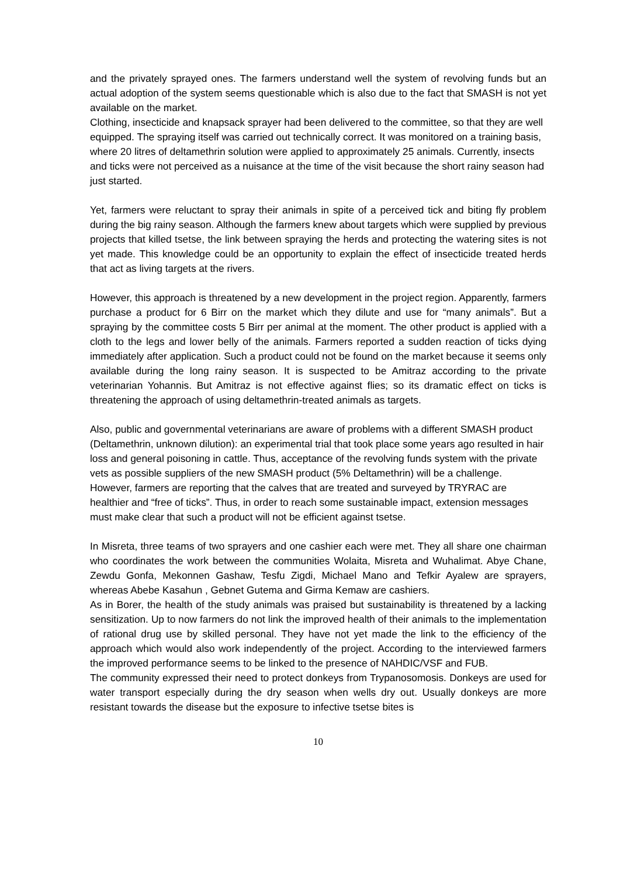and the privately sprayed ones. The farmers understand well the system of revolving funds but an actual adoption of the system seems questionable which is also due to the fact that SMASH is not yet available on the market.
Clothing, insecticide and knapsack sprayer had been delivered to the committee, so that they are well equipped. The spraying itself was carried out technically correct. It was monitored on a training basis, where 20 litres of deltamethrin solution were applied to approximately 25 animals. Currently, insects and ticks were not perceived as a nuisance at the time of the visit because the short rainy season had just started.
Yet, farmers were reluctant to spray their animals in spite of a perceived tick and biting fly problem during the big rainy season. Although the farmers knew about targets which were supplied by previous projects that killed tsetse, the link between spraying the herds and protecting the watering sites is not yet made. This knowledge could be an opportunity to explain the effect of insecticide treated herds that act as living targets at the rivers.
However, this approach is threatened by a new development in the project region. Apparently, farmers purchase a product for 6 Birr on the market which they dilute and use for “many animals”. But a spraying by the committee costs 5 Birr per animal at the moment. The other product is applied with a cloth to the legs and lower belly of the animals. Farmers reported a sudden reaction of ticks dying immediately after application. Such a product could not be found on the market because it seems only available during the long rainy season. It is suspected to be Amitraz according to the private veterinarian Yohannis. But Amitraz is not effective against flies; so its dramatic effect on ticks is threatening the approach of using deltamethrin-treated animals as targets.
Also, public and governmental veterinarians are aware of problems with a different SMASH product (Deltamethrin, unknown dilution): an experimental trial that took place some years ago resulted in hair loss and general poisoning in cattle. Thus, acceptance of the revolving funds system with the private vets as possible suppliers of the new SMASH product (5% Deltamethrin) will be a challenge. However, farmers are reporting that the calves that are treated and surveyed by TRYRAC are healthier and “free of ticks”. Thus, in order to reach some sustainable impact, extension messages must make clear that such a product will not be efficient against tsetse.
In Misreta, three teams of two sprayers and one cashier each were met. They all share one chairman who coordinates the work between the communities Wolaita, Misreta and Wuhalimat. Abye Chane, Zewdu Gonfa, Mekonnen Gashaw, Tesfu Zigdi, Michael Mano and Tefkir Ayalew are sprayers, whereas Abebe Kasahun , Gebnet Gutema and Girma Kemaw are cashiers.
As in Borer, the health of the study animals was praised but sustainability is threatened by a lacking sensitization. Up to now farmers do not link the improved health of their animals to the implementation of rational drug use by skilled personal. They have not yet made the link to the efficiency of the approach which would also work independently of the project. According to the interviewed farmers the improved performance seems to be linked to the presence of NAHDIC/VSF and FUB.
The community expressed their need to protect donkeys from Trypanosomosis. Donkeys are used for water transport especially during the dry season when wells dry out. Usually donkeys are more resistant towards the disease but the exposure to infective tsetse bites is
10